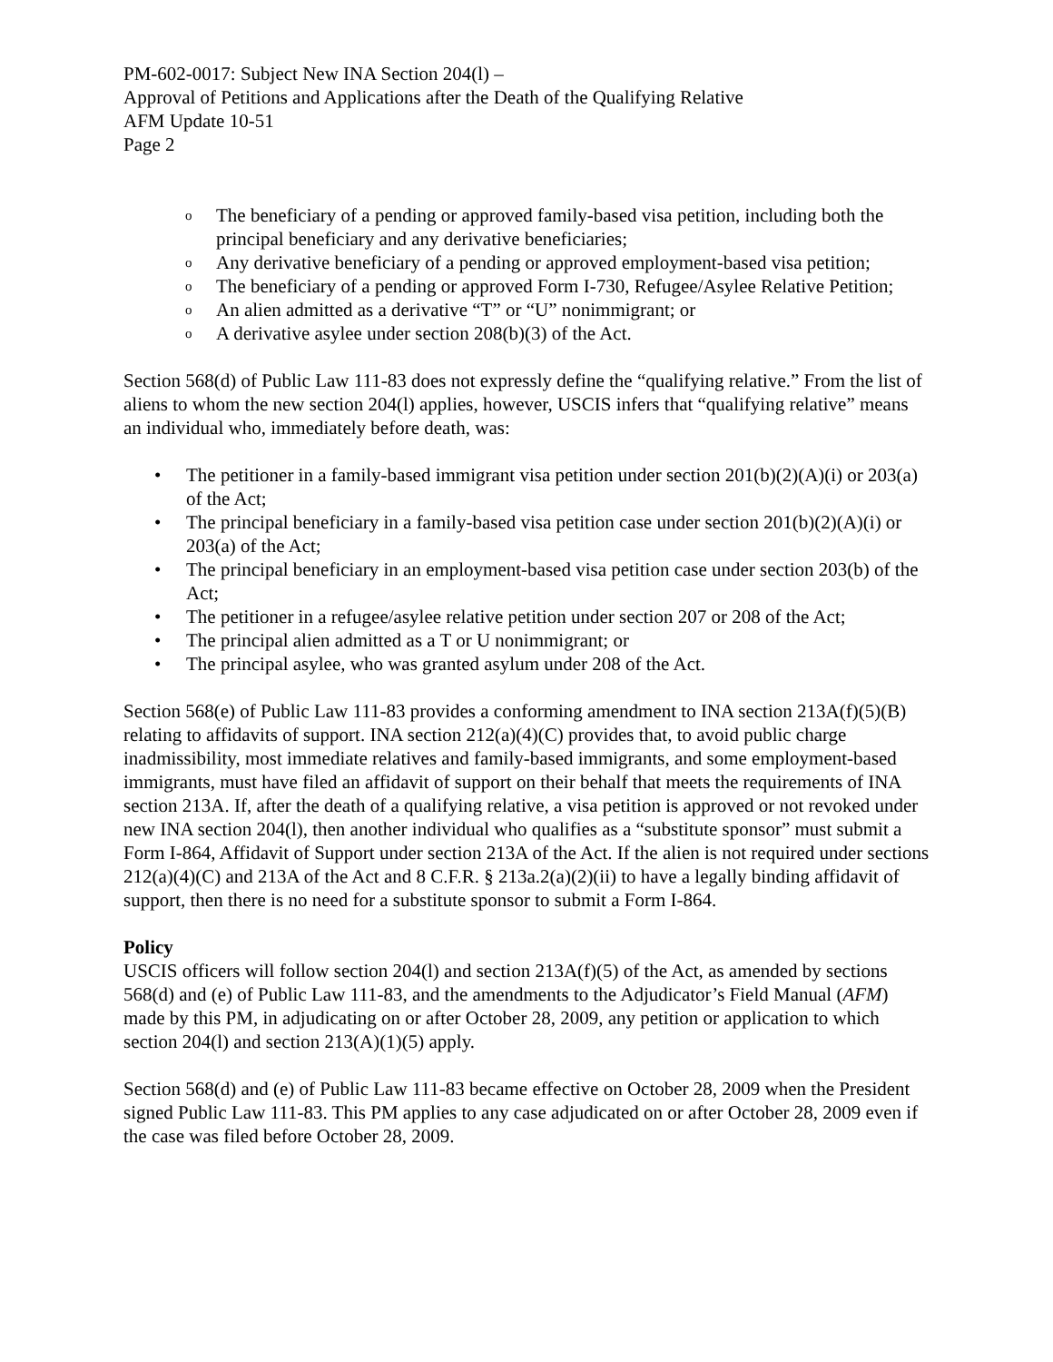PM-602-0017: Subject New INA Section 204(l) –
Approval of Petitions and Applications after the Death of the Qualifying Relative
AFM Update 10-51
Page 2
o The beneficiary of a pending or approved family-based visa petition, including both the principal beneficiary and any derivative beneficiaries;
o Any derivative beneficiary of a pending or approved employment-based visa petition;
o The beneficiary of a pending or approved Form I-730, Refugee/Asylee Relative Petition;
o An alien admitted as a derivative “T” or “U” nonimmigrant; or
o A derivative asylee under section 208(b)(3) of the Act.
Section 568(d) of Public Law 111-83 does not expressly define the “qualifying relative.” From the list of aliens to whom the new section 204(l) applies, however, USCIS infers that “qualifying relative” means an individual who, immediately before death, was:
• The petitioner in a family-based immigrant visa petition under section 201(b)(2)(A)(i) or 203(a) of the Act;
• The principal beneficiary in a family-based visa petition case under section 201(b)(2)(A)(i) or 203(a) of the Act;
• The principal beneficiary in an employment-based visa petition case under section 203(b) of the Act;
• The petitioner in a refugee/asylee relative petition under section 207 or 208 of the Act;
• The principal alien admitted as a T or U nonimmigrant; or
• The principal asylee, who was granted asylum under 208 of the Act.
Section 568(e) of Public Law 111-83 provides a conforming amendment to INA section 213A(f)(5)(B) relating to affidavits of support. INA section 212(a)(4)(C) provides that, to avoid public charge inadmissibility, most immediate relatives and family-based immigrants, and some employment-based immigrants, must have filed an affidavit of support on their behalf that meets the requirements of INA section 213A. If, after the death of a qualifying relative, a visa petition is approved or not revoked under new INA section 204(l), then another individual who qualifies as a “substitute sponsor” must submit a Form I-864, Affidavit of Support under section 213A of the Act. If the alien is not required under sections 212(a)(4)(C) and 213A of the Act and 8 C.F.R. § 213a.2(a)(2)(ii) to have a legally binding affidavit of support, then there is no need for a substitute sponsor to submit a Form I-864.
Policy
USCIS officers will follow section 204(l) and section 213A(f)(5) of the Act, as amended by sections 568(d) and (e) of Public Law 111-83, and the amendments to the Adjudicator’s Field Manual (AFM) made by this PM, in adjudicating on or after October 28, 2009, any petition or application to which section 204(l) and section 213(A)(1)(5) apply.
Section 568(d) and (e) of Public Law 111-83 became effective on October 28, 2009 when the President signed Public Law 111-83. This PM applies to any case adjudicated on or after October 28, 2009 even if the case was filed before October 28, 2009.